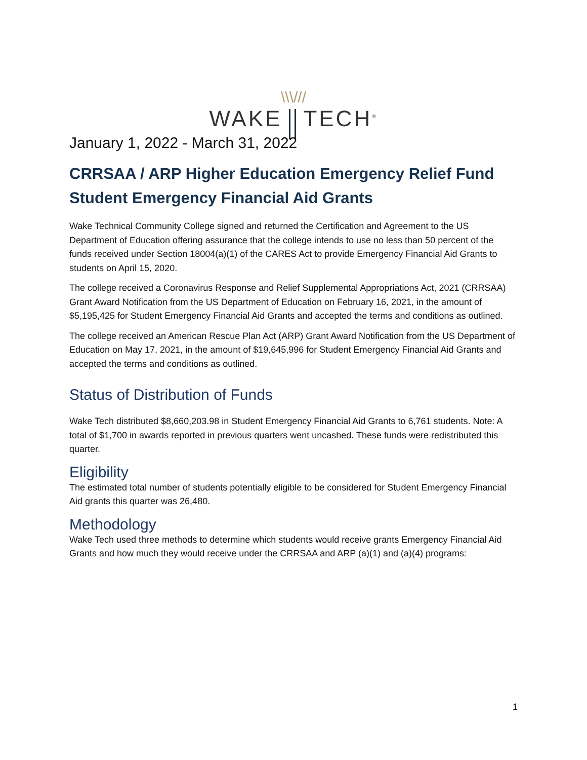\\\///
WAKE TECH<sup>®</sup>
January 1, 2022 - March 31, 2022
CRRSAA / ARP Higher Education Emergency Relief Fund Student Emergency Financial Aid Grants
Wake Technical Community College signed and returned the Certification and Agreement to the US Department of Education offering assurance that the college intends to use no less than 50 percent of the funds received under Section 18004(a)(1) of the CARES Act to provide Emergency Financial Aid Grants to students on April 15, 2020.
The college received a Coronavirus Response and Relief Supplemental Appropriations Act, 2021 (CRRSAA) Grant Award Notification from the US Department of Education on February 16, 2021, in the amount of $5,195,425 for Student Emergency Financial Aid Grants and accepted the terms and conditions as outlined.
The college received an American Rescue Plan Act (ARP) Grant Award Notification from the US Department of Education on May 17, 2021, in the amount of $19,645,996 for Student Emergency Financial Aid Grants and accepted the terms and conditions as outlined.
Status of Distribution of Funds
Wake Tech distributed $8,660,203.98 in Student Emergency Financial Aid Grants to 6,761 students. Note: A total of $1,700 in awards reported in previous quarters went uncashed. These funds were redistributed this quarter.
Eligibility
The estimated total number of students potentially eligible to be considered for Student Emergency Financial Aid grants this quarter was 26,480.
Methodology
Wake Tech used three methods to determine which students would receive grants Emergency Financial Aid Grants and how much they would receive under the CRRSAA and ARP (a)(1) and (a)(4) programs:
1